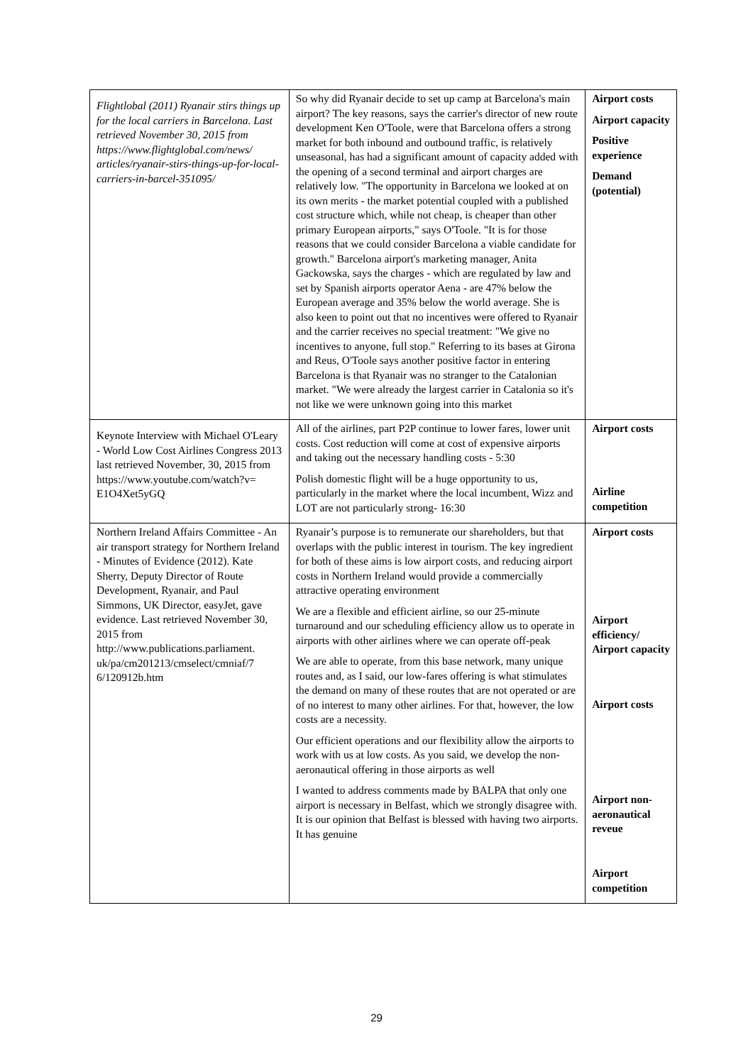| Flightlobal (2011) Ryanair stirs things up for the local carriers in Barcelona. Last retrieved November 30, 2015 from https://www.flightglobal.com/news/ articles/ryanair-stirs-things-up-for-local-carriers-in-barcel-351095/ | So why did Ryanair decide to set up camp at Barcelona's main airport? The key reasons, says the carrier's director of new route development Ken O'Toole, were that Barcelona offers a strong market for both inbound and outbound traffic, is relatively unseasonal, has had a significant amount of capacity added with the opening of a second terminal and airport charges are relatively low. "The opportunity in Barcelona we looked at on its own merits - the market potential coupled with a published cost structure which, while not cheap, is cheaper than other primary European airports," says O'Toole. "It is for those reasons that we could consider Barcelona a viable candidate for growth." Barcelona airport's marketing manager, Anita Gackowska, says the charges - which are regulated by law and set by Spanish airports operator Aena - are 47% below the European average and 35% below the world average. She is also keen to point out that no incentives were offered to Ryanair and the carrier receives no special treatment: "We give no incentives to anyone, full stop." Referring to its bases at Girona and Reus, O'Toole says another positive factor in entering Barcelona is that Ryanair was no stranger to the Catalonian market. "We were already the largest carrier in Catalonia so it's not like we were unknown going into this market | Airport costs Airport capacity Positive experience Demand (potential) |
| Keynote Interview with Michael O'Leary - World Low Cost Airlines Congress 2013 last retrieved November, 30, 2015 from https://www.youtube.com/watch?v= E1O4Xet5yGQ | All of the airlines, part P2P continue to lower fares, lower unit costs. Cost reduction will come at cost of expensive airports and taking out the necessary handling costs - 5:30 Polish domestic flight will be a huge opportunity to us, particularly in the market where the local incumbent, Wizz and LOT are not particularly strong- 16:30 | Airport costs Airline competition |
| Northern Ireland Affairs Committee - An air transport strategy for Northern Ireland - Minutes of Evidence (2012). Kate Sherry, Deputy Director of Route Development, Ryanair, and Paul Simmons, UK Director, easyJet, gave evidence. Last retrieved November 30, 2015 from http://www.publications.parliament. uk/pa/cm201213/cmselect/cmniaf/7 6/120912b.htm | Ryanair’s purpose is to remunerate our shareholders, but that overlaps with the public interest in tourism. The key ingredient for both of these aims is low airport costs, and reducing airport costs in Northern Ireland would provide a commercially attractive operating environment We are a flexible and efficient airline, so our 25-minute turnaround and our scheduling efficiency allow us to operate in airports with other airlines where we can operate off-peak We are able to operate, from this base network, many unique routes and, as I said, our low-fares offering is what stimulates the demand on many of these routes that are not operated or are of no interest to many other airlines. For that, however, the low costs are a necessity. Our efficient operations and our flexibility allow the airports to work with us at low costs. As you said, we develop the non-aeronautical offering in those airports as well I wanted to address comments made by BALPA that only one airport is necessary in Belfast, which we strongly disagree with. It is our opinion that Belfast is blessed with having two airports. It has genuine | Airport costs Airport efficiency/ Airport capacity Airport costs Airport non-aeronautical reveue Airport competition |
29